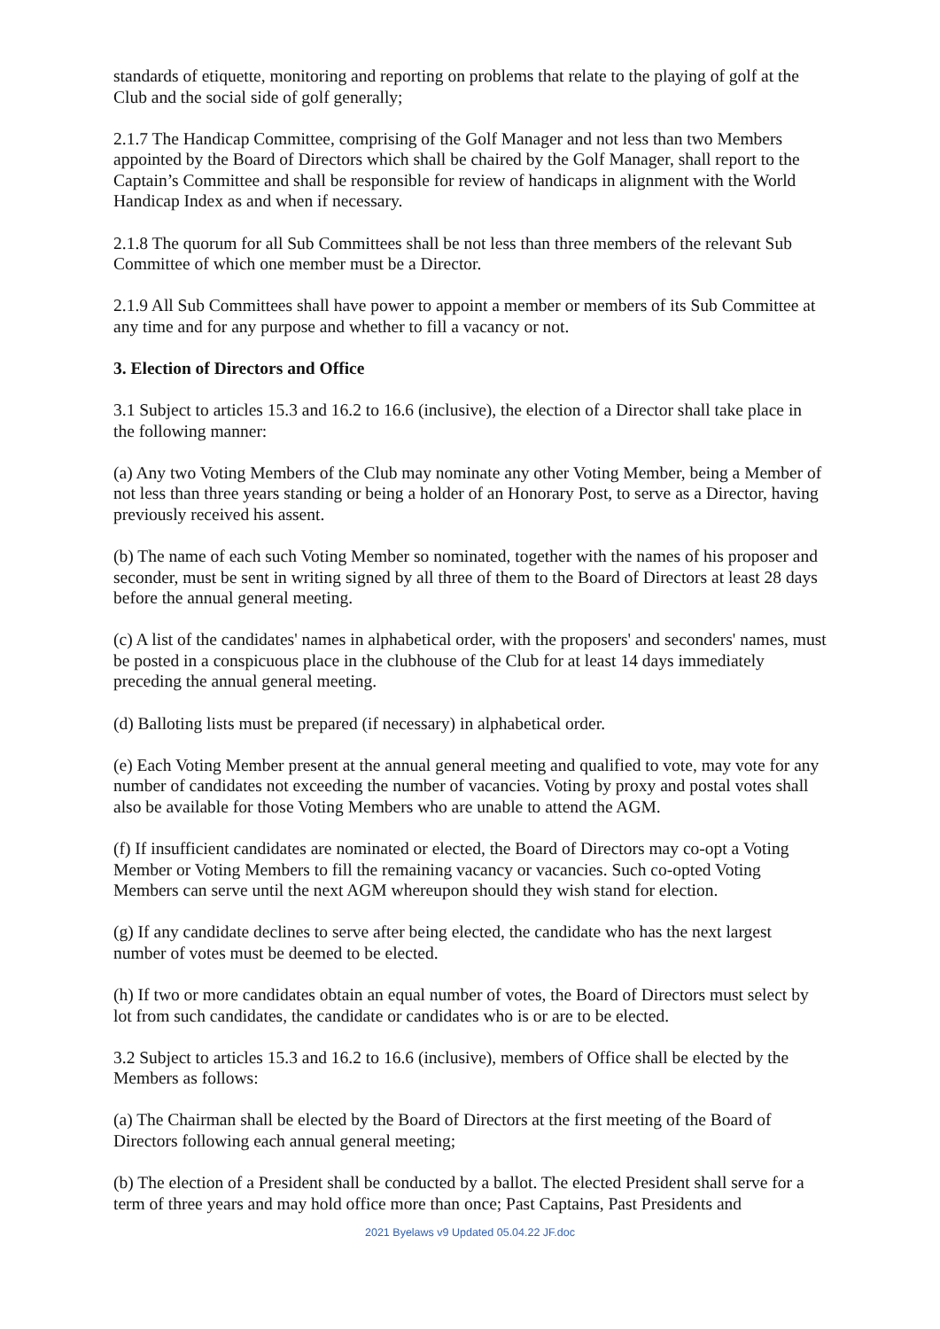standards of etiquette, monitoring and reporting on problems that relate to the playing of golf at the Club and the social side of golf generally;
2.1.7 The Handicap Committee, comprising of the Golf Manager and not less than two Members appointed by the Board of Directors which shall be chaired by the Golf Manager, shall report to the Captain’s Committee and shall be responsible for review of handicaps in alignment with the World Handicap Index as and when if necessary.
2.1.8 The quorum for all Sub Committees shall be not less than three members of the relevant Sub Committee of which one member must be a Director.
2.1.9 All Sub Committees shall have power to appoint a member or members of its Sub Committee at any time and for any purpose and whether to fill a vacancy or not.
3. Election of Directors and Office
3.1 Subject to articles 15.3 and 16.2 to 16.6 (inclusive), the election of a Director shall take place in the following manner:
(a) Any two Voting Members of the Club may nominate any other Voting Member, being a Member of not less than three years standing or being a holder of an Honorary Post, to serve as a Director, having previously received his assent.
(b) The name of each such Voting Member so nominated, together with the names of his proposer and seconder, must be sent in writing signed by all three of them to the Board of Directors at least 28 days before the annual general meeting.
(c) A list of the candidates' names in alphabetical order, with the proposers' and seconders' names, must be posted in a conspicuous place in the clubhouse of the Club for at least 14 days immediately preceding the annual general meeting.
(d) Balloting lists must be prepared (if necessary) in alphabetical order.
(e) Each Voting Member present at the annual general meeting and qualified to vote, may vote for any number of candidates not exceeding the number of vacancies. Voting by proxy and postal votes shall also be available for those Voting Members who are unable to attend the AGM.
(f) If insufficient candidates are nominated or elected, the Board of Directors may co-opt a Voting Member or Voting Members to fill the remaining vacancy or vacancies. Such co-opted Voting Members can serve until the next AGM whereupon should they wish stand for election.
(g) If any candidate declines to serve after being elected, the candidate who has the next largest number of votes must be deemed to be elected.
(h) If two or more candidates obtain an equal number of votes, the Board of Directors must select by lot from such candidates, the candidate or candidates who is or are to be elected.
3.2 Subject to articles 15.3 and 16.2 to 16.6 (inclusive), members of Office shall be elected by the Members as follows:
(a) The Chairman shall be elected by the Board of Directors at the first meeting of the Board of Directors following each annual general meeting;
(b) The election of a President shall be conducted by a ballot. The elected President shall serve for a term of three years and may hold office more than once; Past Captains, Past Presidents and
2021 Byelaws v9 Updated 05.04.22 JF.doc